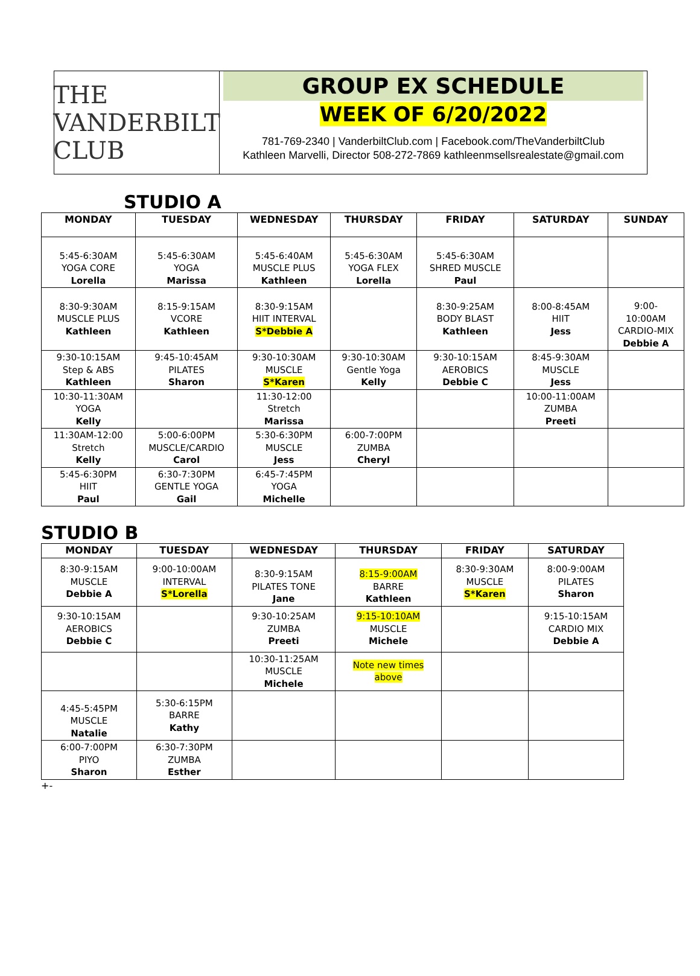THE VANDERBILT CLUB
GROUP EX SCHEDULE
WEEK OF 6/20/2022
781-769-2340 | VanderbiltClub.com | Facebook.com/TheVanderbiltClub
Kathleen Marvelli, Director 508-272-7869 kathleenmsellsrealestate@gmail.com
STUDIO A
| MONDAY | TUESDAY | WEDNESDAY | THURSDAY | FRIDAY | SATURDAY | SUNDAY |
| --- | --- | --- | --- | --- | --- | --- |
| 5:45-6:30AM YOGA CORE Lorella | 5:45-6:30AM YOGA Marissa | 5:45-6:40AM MUSCLE PLUS Kathleen | 5:45-6:30AM YOGA FLEX Lorella | 5:45-6:30AM SHRED MUSCLE Paul | | |
| 8:30-9:30AM MUSCLE PLUS Kathleen | 8:15-9:15AM VCORE Kathleen | 8:30-9:15AM HIIT INTERVAL S*Debbie A | | 8:30-9:25AM BODY BLAST Kathleen | 8:00-8:45AM HIIT Jess | 9:00- 10:00AM CARDIO-MIX Debbie A |
| 9:30-10:15AM Step & ABS Kathleen | 9:45-10:45AM PILATES Sharon | 9:30-10:30AM MUSCLE S*Karen | 9:30-10:30AM Gentle Yoga Kelly | 9:30-10:15AM AEROBICS Debbie C | 8:45-9:30AM MUSCLE Jess | |
| 10:30-11:30AM YOGA Kelly | | 11:30-12:00 Stretch Marissa | | | 10:00-11:00AM ZUMBA Preeti | |
| 11:30AM-12:00 Stretch Kelly | 5:00-6:00PM MUSCLE/CARDIO Carol | 5:30-6:30PM MUSCLE Jess | 6:00-7:00PM ZUMBA Cheryl | | | |
| 5:45-6:30PM HIIT Paul | 6:30-7:30PM GENTLE YOGA Gail | 6:45-7:45PM YOGA Michelle | | | | |
STUDIO B
| MONDAY | TUESDAY | WEDNESDAY | THURSDAY | FRIDAY | SATURDAY |
| --- | --- | --- | --- | --- | --- |
| 8:30-9:15AM MUSCLE Debbie A | 9:00-10:00AM INTERVAL S*Lorella | 8:30-9:15AM PILATES TONE Jane | 8:15-9:00AM BARRE Kathleen | 8:30-9:30AM MUSCLE S*Karen | 8:00-9:00AM PILATES Sharon |
| 9:30-10:15AM AEROBICS Debbie C | | 9:30-10:25AM ZUMBA Preeti | 9:15-10:10AM MUSCLE Michele | | 9:15-10:15AM CARDIO MIX Debbie A |
| | | 10:30-11:25AM MUSCLE Michele | Note new times above | | |
| 4:45-5:45PM MUSCLE Natalie | 5:30-6:15PM BARRE Kathy | | | | |
| 6:00-7:00PM PIYO Sharon | 6:30-7:30PM ZUMBA Esther | | | | |
+-